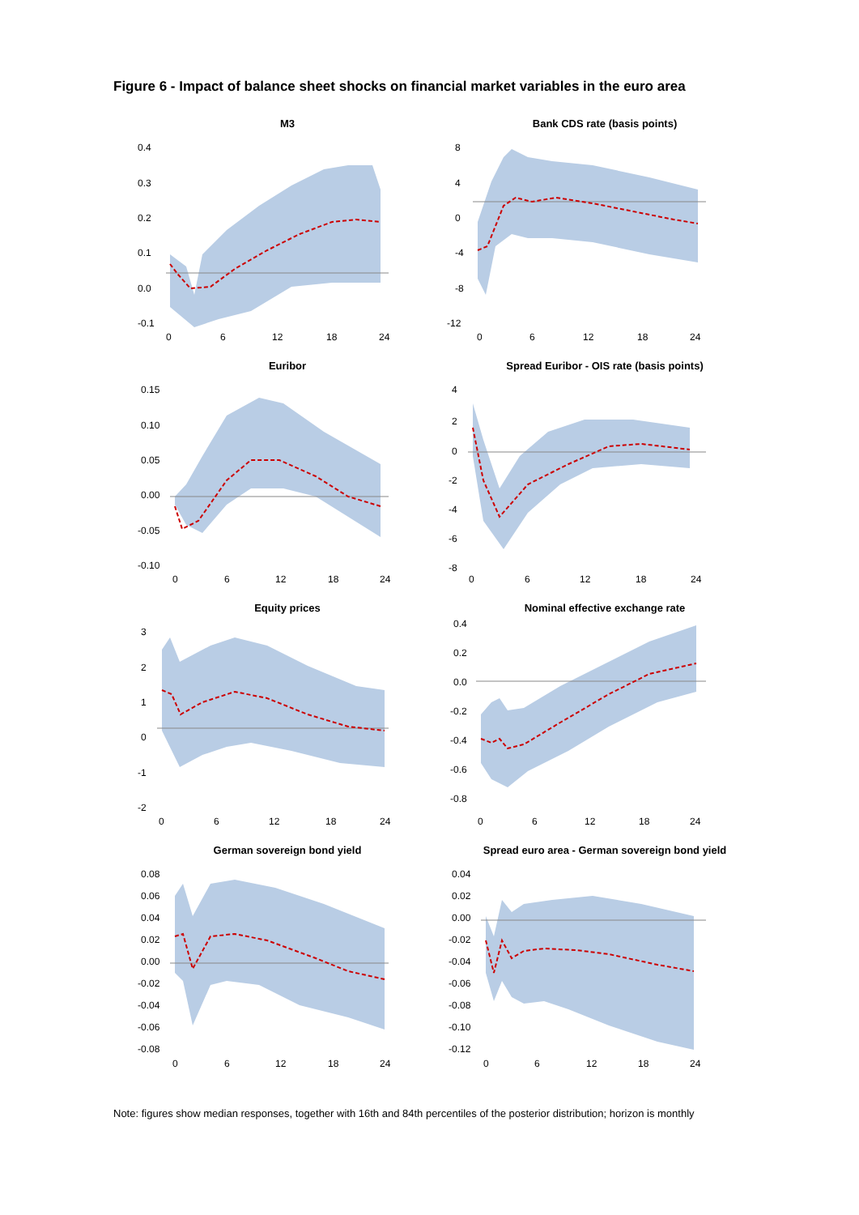Figure 6 - Impact of balance sheet shocks on financial market variables in the euro area
M3
0.4
0.3
0.2
0.1
0.0
-0.1
0
6
12
18
24
Bank CDS rate (basis points)
8
4
0
-4
-8
-12
0
6
12
18
24
Euribor
0.15
0.10
0.05
0.00
-0.05
-0.10
0
6
12
18
24
Spread Euribor - OIS rate (basis points)
4
2
0
-2
-4
-6
-8
0
6
12
18
24
Equity prices
3
2
1
0
-1
-2
0
6
12
18
24
Nominal effective exchange rate
0.4
0.2
0.0
-0.2
-0.4
-0.6
-0.8
0
6
12
18
24
German sovereign bond yield
0.08
0.06
0.04
0.02
0.00
-0.02
-0.04
-0.06
-0.08
0
6
12
18
24
Spread euro area - German sovereign bond yield
0.04
0.02
0.00
-0.02
-0.04
-0.06
-0.08
-0.10
-0.12
0
6
12
18
24
Note: figures show median responses, together with 16th and 84th percentiles of the posterior distribution; horizon is monthly